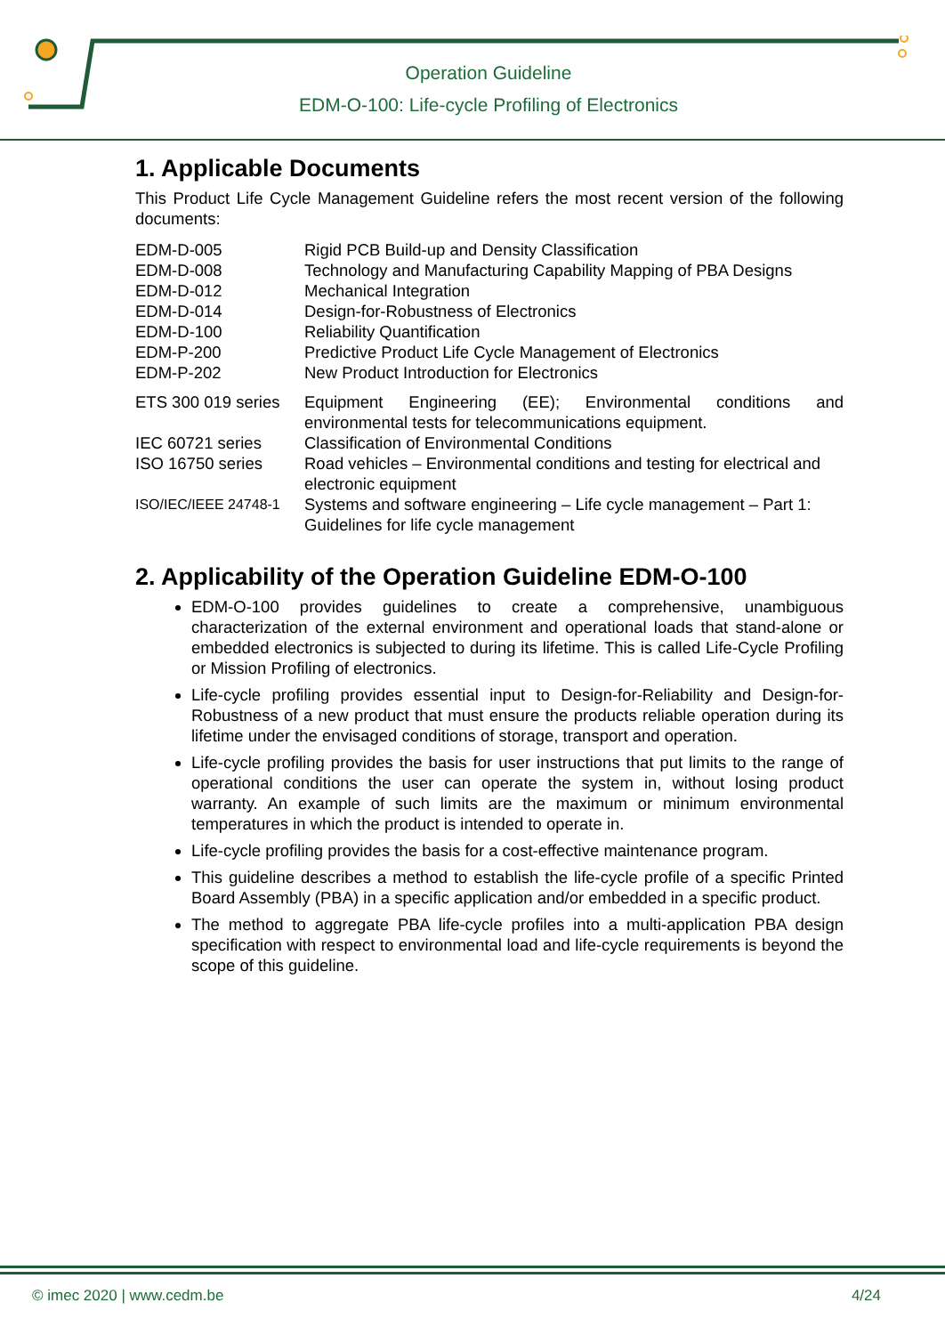Operation Guideline
EDM-O-100: Life-cycle Profiling of Electronics
1. Applicable Documents
This Product Life Cycle Management Guideline refers the most recent version of the following documents:
| EDM-D-005 | Rigid PCB Build-up and Density Classification |
| EDM-D-008 | Technology and Manufacturing Capability Mapping of PBA Designs |
| EDM-D-012 | Mechanical Integration |
| EDM-D-014 | Design-for-Robustness of Electronics |
| EDM-D-100 | Reliability Quantification |
| EDM-P-200 | Predictive Product Life Cycle Management of Electronics |
| EDM-P-202 | New Product Introduction for Electronics |
| ETS 300 019 series | Equipment Engineering (EE); Environmental conditions and environmental tests for telecommunications equipment. |
| IEC 60721 series | Classification of Environmental Conditions |
| ISO 16750 series | Road vehicles – Environmental conditions and testing for electrical and electronic equipment |
| ISO/IEC/IEEE 24748-1 | Systems and software engineering – Life cycle management – Part 1: Guidelines for life cycle management |
2. Applicability of the Operation Guideline EDM-O-100
EDM-O-100 provides guidelines to create a comprehensive, unambiguous characterization of the external environment and operational loads that stand-alone or embedded electronics is subjected to during its lifetime. This is called Life-Cycle Profiling or Mission Profiling of electronics.
Life-cycle profiling provides essential input to Design-for-Reliability and Design-for-Robustness of a new product that must ensure the products reliable operation during its lifetime under the envisaged conditions of storage, transport and operation.
Life-cycle profiling provides the basis for user instructions that put limits to the range of operational conditions the user can operate the system in, without losing product warranty. An example of such limits are the maximum or minimum environmental temperatures in which the product is intended to operate in.
Life-cycle profiling provides the basis for a cost-effective maintenance program.
This guideline describes a method to establish the life-cycle profile of a specific Printed Board Assembly (PBA) in a specific application and/or embedded in a specific product.
The method to aggregate PBA life-cycle profiles into a multi-application PBA design specification with respect to environmental load and life-cycle requirements is beyond the scope of this guideline.
© imec 2020 | www.cedm.be 4/24